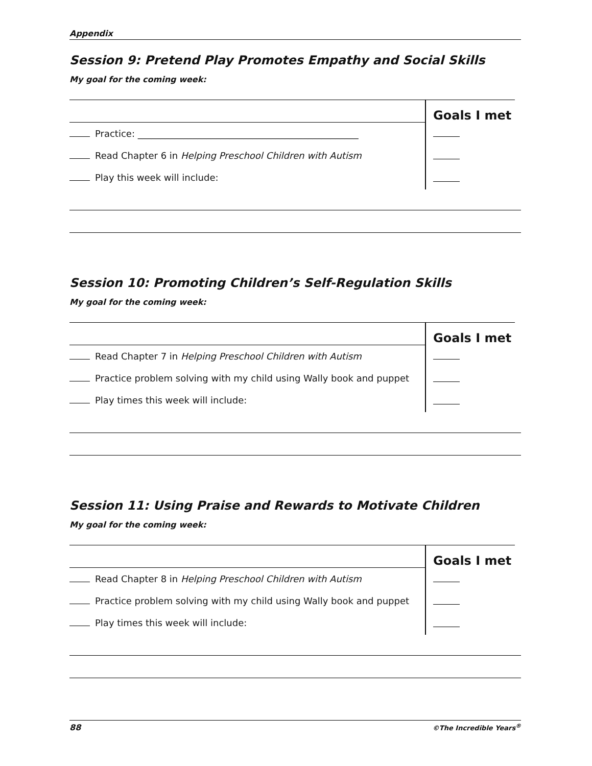Appendix
Session 9: Pretend Play Promotes Empathy and Social Skills
My goal for the coming week:
Practice: ________________________________________________
Read Chapter 6 in Helping Preschool Children with Autism
Play this week will include:
Goals I met
Session 10: Promoting Children’s Self-Regulation Skills
My goal for the coming week:
Read Chapter 7 in Helping Preschool Children with Autism
Practice problem solving with my child using Wally book and puppet
Play times this week will include:
Goals I met
Session 11: Using Praise and Rewards to Motivate Children
My goal for the coming week:
Read Chapter 8 in Helping Preschool Children with Autism
Practice problem solving with my child using Wally book and puppet
Play times this week will include:
Goals I met
88 ©The Incredible Years<sup>®</sup>